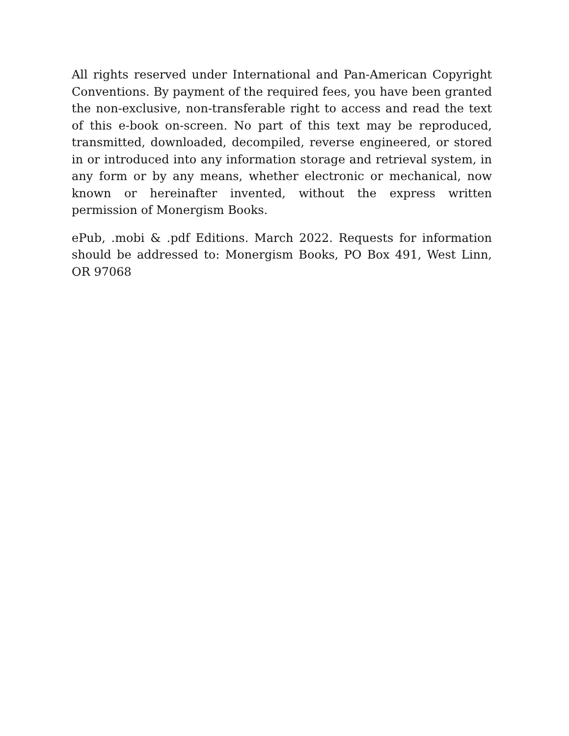All rights reserved under International and Pan-American Copyright Conventions. By payment of the required fees, you have been granted the non-exclusive, non-transferable right to access and read the text of this e-book on-screen. No part of this text may be reproduced, transmitted, downloaded, decompiled, reverse engineered, or stored in or introduced into any information storage and retrieval system, in any form or by any means, whether electronic or mechanical, now known or hereinafter invented, without the express written permission of Monergism Books.
ePub, .mobi & .pdf Editions. March 2022. Requests for information should be addressed to: Monergism Books, PO Box 491, West Linn, OR 97068